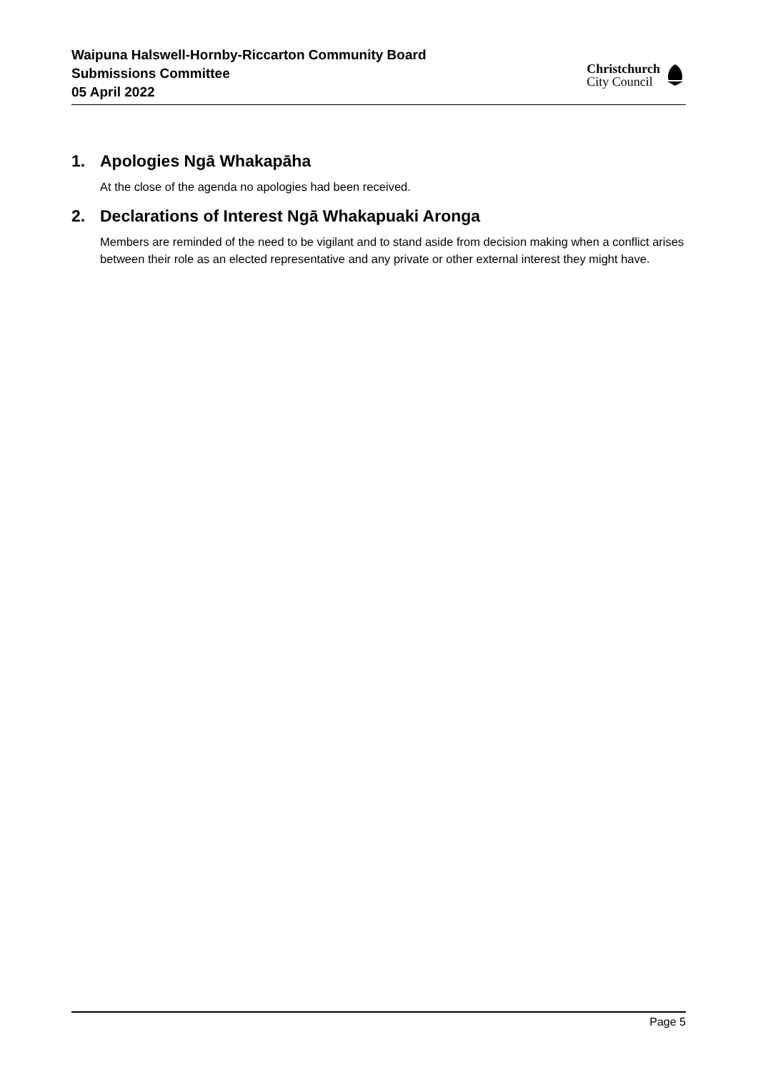Waipuna Halswell-Hornby-Riccarton Community Board
Submissions Committee
05 April 2022
Christchurch
City Council
1. Apologies Ngā Whakapāha
At the close of the agenda no apologies had been received.
2. Declarations of Interest Ngā Whakapuaki Aronga
Members are reminded of the need to be vigilant and to stand aside from decision making when a conflict arises between their role as an elected representative and any private or other external interest they might have.
Page 5